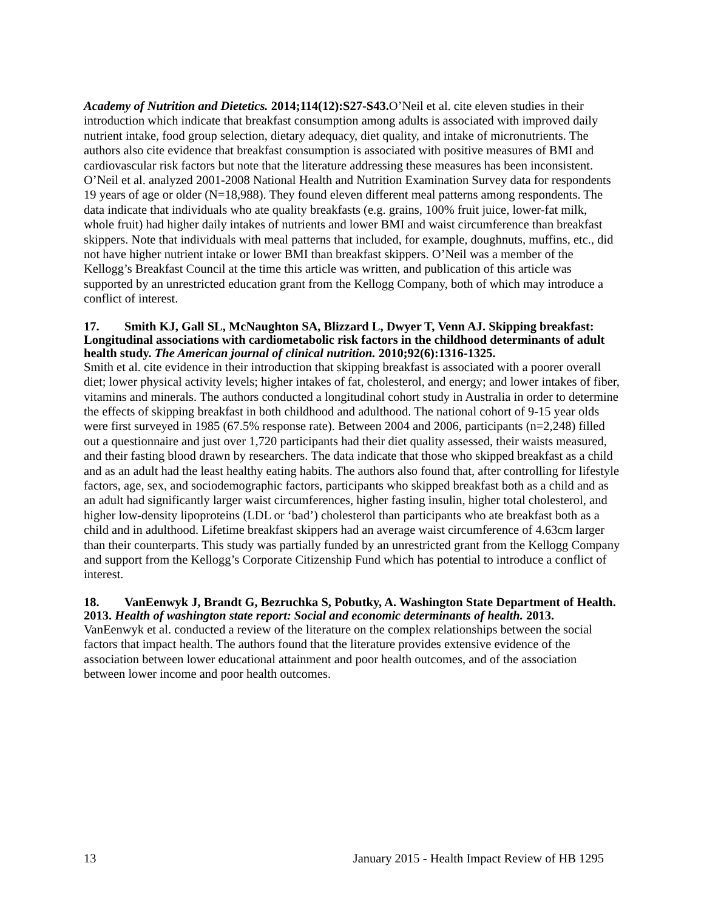Academy of Nutrition and Dietetics. 2014;114(12):S27-S43. O’Neil et al. cite eleven studies in their introduction which indicate that breakfast consumption among adults is associated with improved daily nutrient intake, food group selection, dietary adequacy, diet quality, and intake of micronutrients. The authors also cite evidence that breakfast consumption is associated with positive measures of BMI and cardiovascular risk factors but note that the literature addressing these measures has been inconsistent. O’Neil et al. analyzed 2001-2008 National Health and Nutrition Examination Survey data for respondents 19 years of age or older (N=18,988). They found eleven different meal patterns among respondents. The data indicate that individuals who ate quality breakfasts (e.g. grains, 100% fruit juice, lower-fat milk, whole fruit) had higher daily intakes of nutrients and lower BMI and waist circumference than breakfast skippers. Note that individuals with meal patterns that included, for example, doughnuts, muffins, etc., did not have higher nutrient intake or lower BMI than breakfast skippers. O’Neil was a member of the Kellogg’s Breakfast Council at the time this article was written, and publication of this article was supported by an unrestricted education grant from the Kellogg Company, both of which may introduce a conflict of interest.
17. Smith KJ, Gall SL, McNaughton SA, Blizzard L, Dwyer T, Venn AJ. Skipping breakfast: Longitudinal associations with cardiometabolic risk factors in the childhood determinants of adult health study. The American journal of clinical nutrition. 2010;92(6):1316-1325.
Smith et al. cite evidence in their introduction that skipping breakfast is associated with a poorer overall diet; lower physical activity levels; higher intakes of fat, cholesterol, and energy; and lower intakes of fiber, vitamins and minerals. The authors conducted a longitudinal cohort study in Australia in order to determine the effects of skipping breakfast in both childhood and adulthood. The national cohort of 9-15 year olds were first surveyed in 1985 (67.5% response rate). Between 2004 and 2006, participants (n=2,248) filled out a questionnaire and just over 1,720 participants had their diet quality assessed, their waists measured, and their fasting blood drawn by researchers. The data indicate that those who skipped breakfast as a child and as an adult had the least healthy eating habits. The authors also found that, after controlling for lifestyle factors, age, sex, and sociodemographic factors, participants who skipped breakfast both as a child and as an adult had significantly larger waist circumferences, higher fasting insulin, higher total cholesterol, and higher low-density lipoproteins (LDL or ‘bad’) cholesterol than participants who ate breakfast both as a child and in adulthood. Lifetime breakfast skippers had an average waist circumference of 4.63cm larger than their counterparts. This study was partially funded by an unrestricted grant from the Kellogg Company and support from the Kellogg’s Corporate Citizenship Fund which has potential to introduce a conflict of interest.
18. VanEenwyk J, Brandt G, Bezruchka S, Pobutky, A. Washington State Department of Health. 2013. Health of washington state report: Social and economic determinants of health. 2013.
VanEenwyk et al. conducted a review of the literature on the complex relationships between the social factors that impact health. The authors found that the literature provides extensive evidence of the association between lower educational attainment and poor health outcomes, and of the association between lower income and poor health outcomes.
13 January 2015 - Health Impact Review of HB 1295